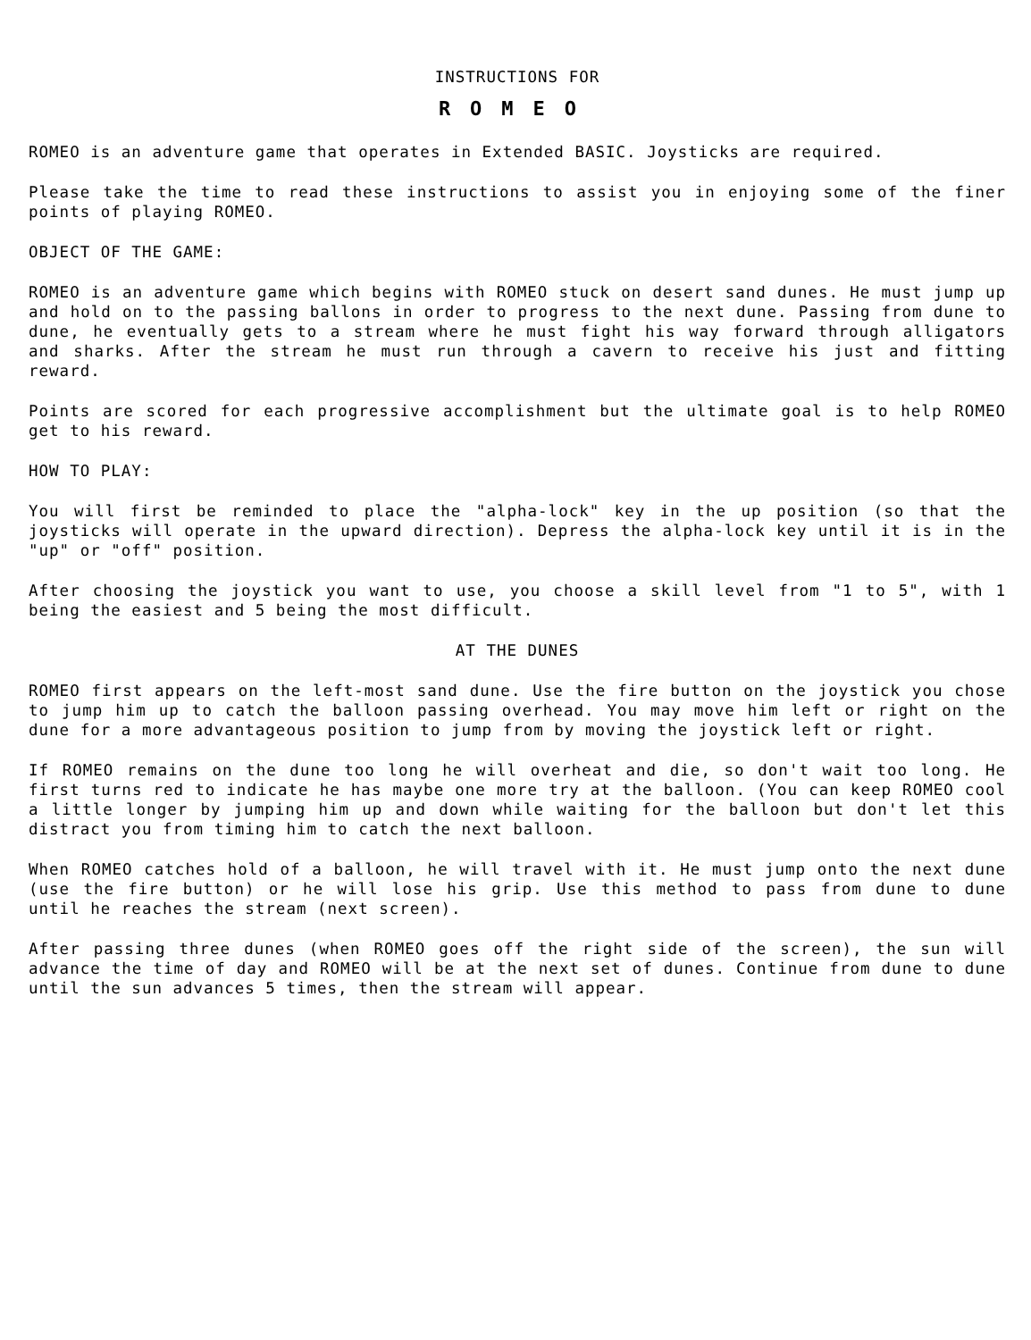INSTRUCTIONS FOR
ROMEO
ROMEO is an adventure game that operates in Extended BASIC. Joysticks are required.
Please take the time to read these instructions to assist you in enjoying some of the finer points of playing ROMEO.
OBJECT OF THE GAME:
ROMEO is an adventure game which begins with ROMEO stuck on desert sand dunes. He must jump up and hold on to the passing ballons in order to progress to the next dune. Passing from dune to dune, he eventually gets to a stream where he must fight his way forward through alligators and sharks. After the stream he must run through a cavern to receive his just and fitting reward.
Points are scored for each progressive accomplishment but the ultimate goal is to help ROMEO get to his reward.
HOW TO PLAY:
You will first be reminded to place the "alpha-lock" key in the up position (so that the joysticks will operate in the upward direction). Depress the alpha-lock key until it is in the "up" or "off" position.
After choosing the joystick you want to use, you choose a skill level from "1 to 5", with 1 being the easiest and 5 being the most difficult.
AT THE DUNES
ROMEO first appears on the left-most sand dune. Use the fire button on the joystick you chose to jump him up to catch the balloon passing overhead. You may move him left or right on the dune for a more advantageous position to jump from by moving the joystick left or right.
If ROMEO remains on the dune too long he will overheat and die, so don't wait too long. He first turns red to indicate he has maybe one more try at the balloon. (You can keep ROMEO cool a little longer by jumping him up and down while waiting for the balloon but don't let this distract you from timing him to catch the next balloon.
When ROMEO catches hold of a balloon, he will travel with it. He must jump onto the next dune (use the fire button) or he will lose his grip. Use this method to pass from dune to dune until he reaches the stream (next screen).
After passing three dunes (when ROMEO goes off the right side of the screen), the sun will advance the time of day and ROMEO will be at the next set of dunes. Continue from dune to dune until the sun advances 5 times, then the stream will appear.